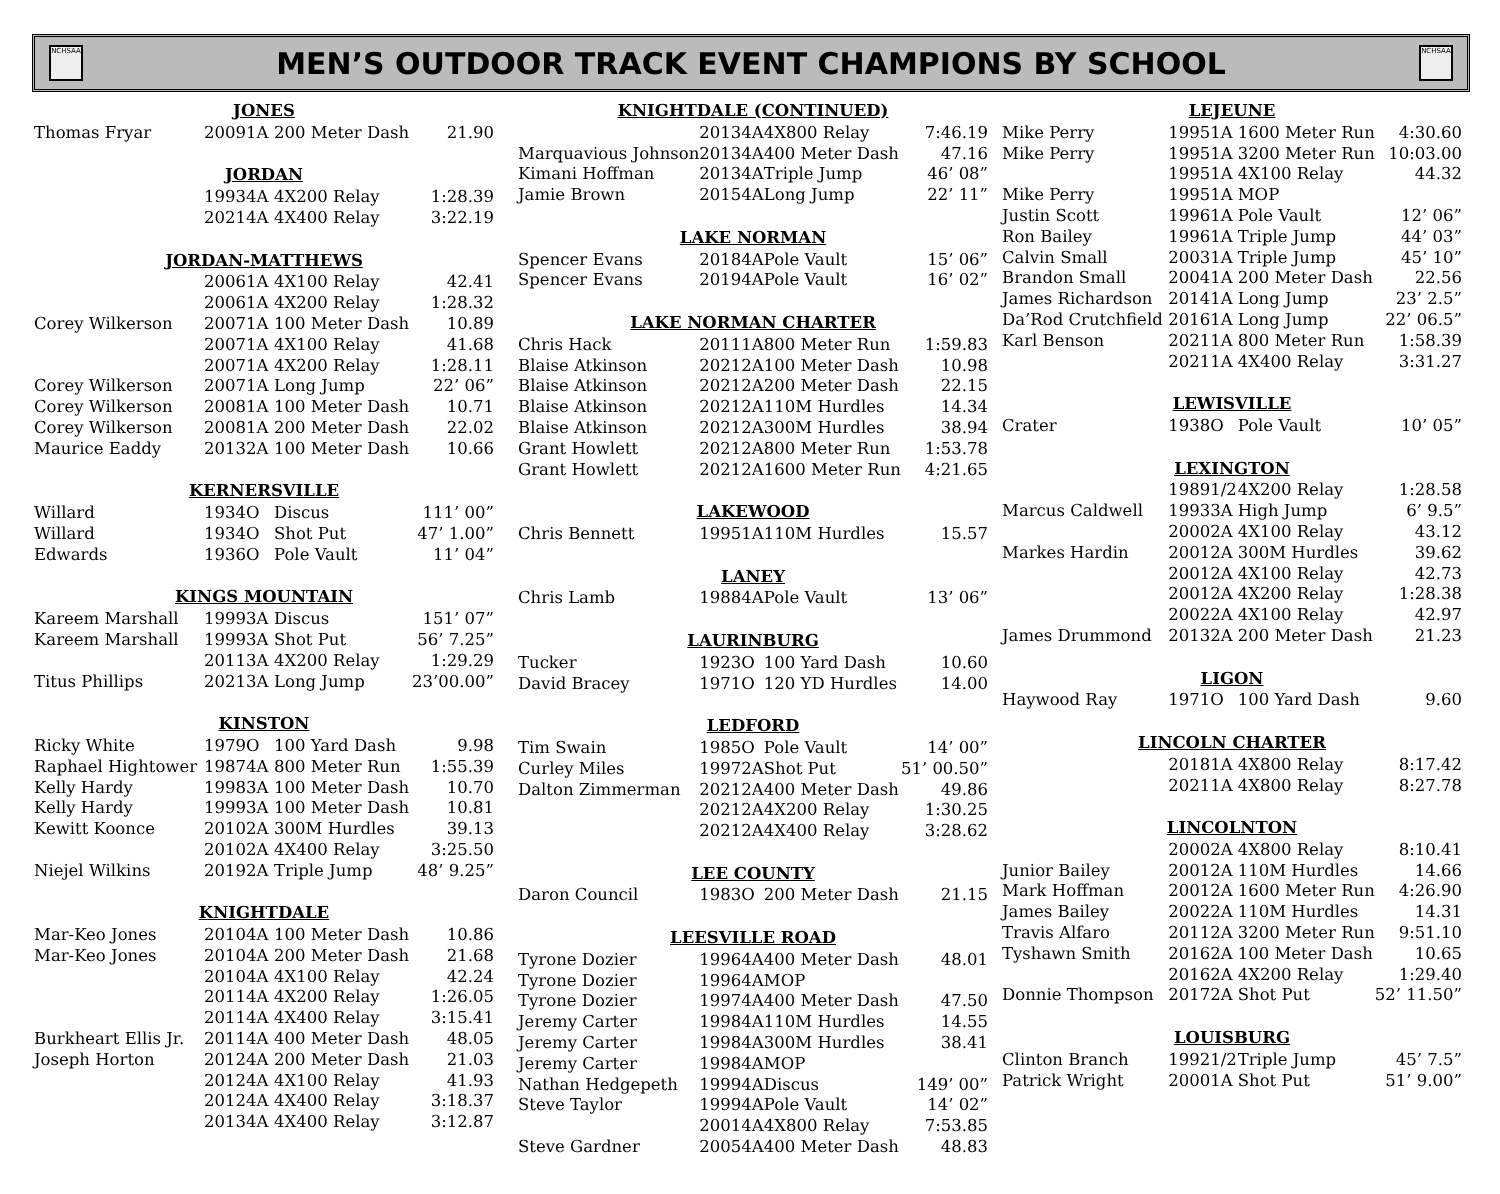NCHSAA
MEN’S OUTDOOR TRACK EVENT CHAMPIONS BY SCHOOL
NCHSAA
| JONES | | | | |
| --- | --- | --- | --- | --- |
| Thomas Fryar | 2009 | 1A | 200 Meter Dash | 21.90 |
| JORDAN | | | | |
| | 1993 | 4A | 4X200 Relay | 1:28.39 |
| | 2021 | 4A | 4X400 Relay | 3:22.19 |
| JORDAN-MATTHEWS | | | | |
| | 2006 | 1A | 4X100 Relay | 42.41 |
| | 2006 | 1A | 4X200 Relay | 1:28.32 |
| Corey Wilkerson | 2007 | 1A | 100 Meter Dash | 10.89 |
| | 2007 | 1A | 4X100 Relay | 41.68 |
| | 2007 | 1A | 4X200 Relay | 1:28.11 |
| Corey Wilkerson | 2007 | 1A | Long Jump | 22’ 06” |
| Corey Wilkerson | 2008 | 1A | 100 Meter Dash | 10.71 |
| Corey Wilkerson | 2008 | 1A | 200 Meter Dash | 22.02 |
| Maurice Eaddy | 2013 | 2A | 100 Meter Dash | 10.66 |
| KERNERSVILLE | | | | |
| Willard | 1934 | O | Discus | 111’ 00” |
| Willard | 1934 | O | Shot Put | 47’ 1.00” |
| Edwards | 1936 | O | Pole Vault | 11’ 04” |
| KINGS MOUNTAIN | | | | |
| Kareem Marshall | 1999 | 3A | Discus | 151’ 07” |
| Kareem Marshall | 1999 | 3A | Shot Put | 56’ 7.25” |
| | 2011 | 3A | 4X200 Relay | 1:29.29 |
| Titus Phillips | 2021 | 3A | Long Jump | 23’00.00” |
| KINSTON | | | | |
| Ricky White | 1979 | O | 100 Yard Dash | 9.98 |
| Raphael Hightower | 1987 | 4A | 800 Meter Run | 1:55.39 |
| Kelly Hardy | 1998 | 3A | 100 Meter Dash | 10.70 |
| Kelly Hardy | 1999 | 3A | 100 Meter Dash | 10.81 |
| Kewitt Koonce | 2010 | 2A | 300M Hurdles | 39.13 |
| | 2010 | 2A | 4X400 Relay | 3:25.50 |
| Niejel Wilkins | 2019 | 2A | Triple Jump | 48’ 9.25” |
| KNIGHTDALE | | | | |
| Mar-Keo Jones | 2010 | 4A | 100 Meter Dash | 10.86 |
| Mar-Keo Jones | 2010 | 4A | 200 Meter Dash | 21.68 |
| | 2010 | 4A | 4X100 Relay | 42.24 |
| | 2011 | 4A | 4X200 Relay | 1:26.05 |
| | 2011 | 4A | 4X400 Relay | 3:15.41 |
| Burkheart Ellis Jr. | 2011 | 4A | 400 Meter Dash | 48.05 |
| Joseph Horton | 2012 | 4A | 200 Meter Dash | 21.03 |
| | 2012 | 4A | 4X100 Relay | 41.93 |
| | 2012 | 4A | 4X400 Relay | 3:18.37 |
| | 2013 | 4A | 4X400 Relay | 3:12.87 |
| KNIGHTDALE (CONTINUED) | | | | |
| --- | --- | --- | --- | --- |
| | 2013 | 4A | 4X800 Relay | 7:46.19 |
| Marquavious Johnson | 2013 | 4A | 400 Meter Dash | 47.16 |
| Kimani Hoffman | 2013 | 4A | Triple Jump | 46’ 08” |
| Jamie Brown | 2015 | 4A | Long Jump | 22’ 11” |
| LAKE NORMAN | | | | |
| Spencer Evans | 2018 | 4A | Pole Vault | 15’ 06” |
| Spencer Evans | 2019 | 4A | Pole Vault | 16’ 02” |
| LAKE NORMAN CHARTER | | | | |
| Chris Hack | 2011 | 1A | 800 Meter Run | 1:59.83 |
| Blaise Atkinson | 2021 | 2A | 100 Meter Dash | 10.98 |
| Blaise Atkinson | 2021 | 2A | 200 Meter Dash | 22.15 |
| Blaise Atkinson | 2021 | 2A | 110M Hurdles | 14.34 |
| Blaise Atkinson | 2021 | 2A | 300M Hurdles | 38.94 |
| Grant Howlett | 2021 | 2A | 800 Meter Run | 1:53.78 |
| Grant Howlett | 2021 | 2A | 1600 Meter Run | 4:21.65 |
| LAKEWOOD | | | | |
| Chris Bennett | 1995 | 1A | 110M Hurdles | 15.57 |
| LANEY | | | | |
| Chris Lamb | 1988 | 4A | Pole Vault | 13’ 06” |
| LAURINBURG | | | | |
| Tucker | 1923 | O | 100 Yard Dash | 10.60 |
| David Bracey | 1971 | O | 120 YD Hurdles | 14.00 |
| LEDFORD | | | | |
| Tim Swain | 1985 | O | Pole Vault | 14’ 00” |
| Curley Miles | 1997 | 2A | Shot Put | 51’ 00.50” |
| Dalton Zimmerman | 2021 | 2A | 400 Meter Dash | 49.86 |
| | 2021 | 2A | 4X200 Relay | 1:30.25 |
| | 2021 | 2A | 4X400 Relay | 3:28.62 |
| LEE COUNTY | | | | |
| Daron Council | 1983 | O | 200 Meter Dash | 21.15 |
| LEESVILLE ROAD | | | | |
| Tyrone Dozier | 1996 | 4A | 400 Meter Dash | 48.01 |
| Tyrone Dozier | 1996 | 4A | MOP | |
| Tyrone Dozier | 1997 | 4A | 400 Meter Dash | 47.50 |
| Jeremy Carter | 1998 | 4A | 110M Hurdles | 14.55 |
| Jeremy Carter | 1998 | 4A | 300M Hurdles | 38.41 |
| Jeremy Carter | 1998 | 4A | MOP | |
| Nathan Hedgepeth | 1999 | 4A | Discus | 149’ 00” |
| Steve Taylor | 1999 | 4A | Pole Vault | 14’ 02” |
| | 2001 | 4A | 4X800 Relay | 7:53.85 |
| Steve Gardner | 2005 | 4A | 400 Meter Dash | 48.83 |
| LEJEUNE | | | | |
| --- | --- | --- | --- | --- |
| Mike Perry | 1995 | 1A | 1600 Meter Run | 4:30.60 |
| Mike Perry | 1995 | 1A | 3200 Meter Run | 10:03.00 |
| | 1995 | 1A | 4X100 Relay | 44.32 |
| Mike Perry | 1995 | 1A | MOP | |
| Justin Scott | 1996 | 1A | Pole Vault | 12’ 06” |
| Ron Bailey | 1996 | 1A | Triple Jump | 44’ 03” |
| Calvin Small | 2003 | 1A | Triple Jump | 45’ 10” |
| Brandon Small | 2004 | 1A | 200 Meter Dash | 22.56 |
| James Richardson | 2014 | 1A | Long Jump | 23’ 2.5” |
| Da’Rod Crutchfield | 2016 | 1A | Long Jump | 22’ 06.5” |
| Karl Benson | 2021 | 1A | 800 Meter Run | 1:58.39 |
| | 2021 | 1A | 4X400 Relay | 3:31.27 |
| LEWISVILLE | | | | |
| Crater | 1938 | O | Pole Vault | 10’ 05” |
| LEXINGTON | | | | |
| | 1989 | 1/2 | 4X200 Relay | 1:28.58 |
| Marcus Caldwell | 1993 | 3A | High Jump | 6’ 9.5” |
| | 2000 | 2A | 4X100 Relay | 43.12 |
| Markes Hardin | 2001 | 2A | 300M Hurdles | 39.62 |
| | 2001 | 2A | 4X100 Relay | 42.73 |
| | 2001 | 2A | 4X200 Relay | 1:28.38 |
| | 2002 | 2A | 4X100 Relay | 42.97 |
| James Drummond | 2013 | 2A | 200 Meter Dash | 21.23 |
| LIGON | | | | |
| Haywood Ray | 1971 | O | 100 Yard Dash | 9.60 |
| LINCOLN CHARTER | | | | |
| | 2018 | 1A | 4X800 Relay | 8:17.42 |
| | 2021 | 1A | 4X800 Relay | 8:27.78 |
| LINCOLNTON | | | | |
| | 2000 | 2A | 4X800 Relay | 8:10.41 |
| Junior Bailey | 2001 | 2A | 110M Hurdles | 14.66 |
| Mark Hoffman | 2001 | 2A | 1600 Meter Run | 4:26.90 |
| James Bailey | 2002 | 2A | 110M Hurdles | 14.31 |
| Travis Alfaro | 2011 | 2A | 3200 Meter Run | 9:51.10 |
| Tyshawn Smith | 2016 | 2A | 100 Meter Dash | 10.65 |
| | 2016 | 2A | 4X200 Relay | 1:29.40 |
| Donnie Thompson | 2017 | 2A | Shot Put | 52’ 11.50” |
| LOUISBURG | | | | |
| Clinton Branch | 1992 | 1/2 | Triple Jump | 45’ 7.5” |
| Patrick Wright | 2000 | 1A | Shot Put | 51’ 9.00” |